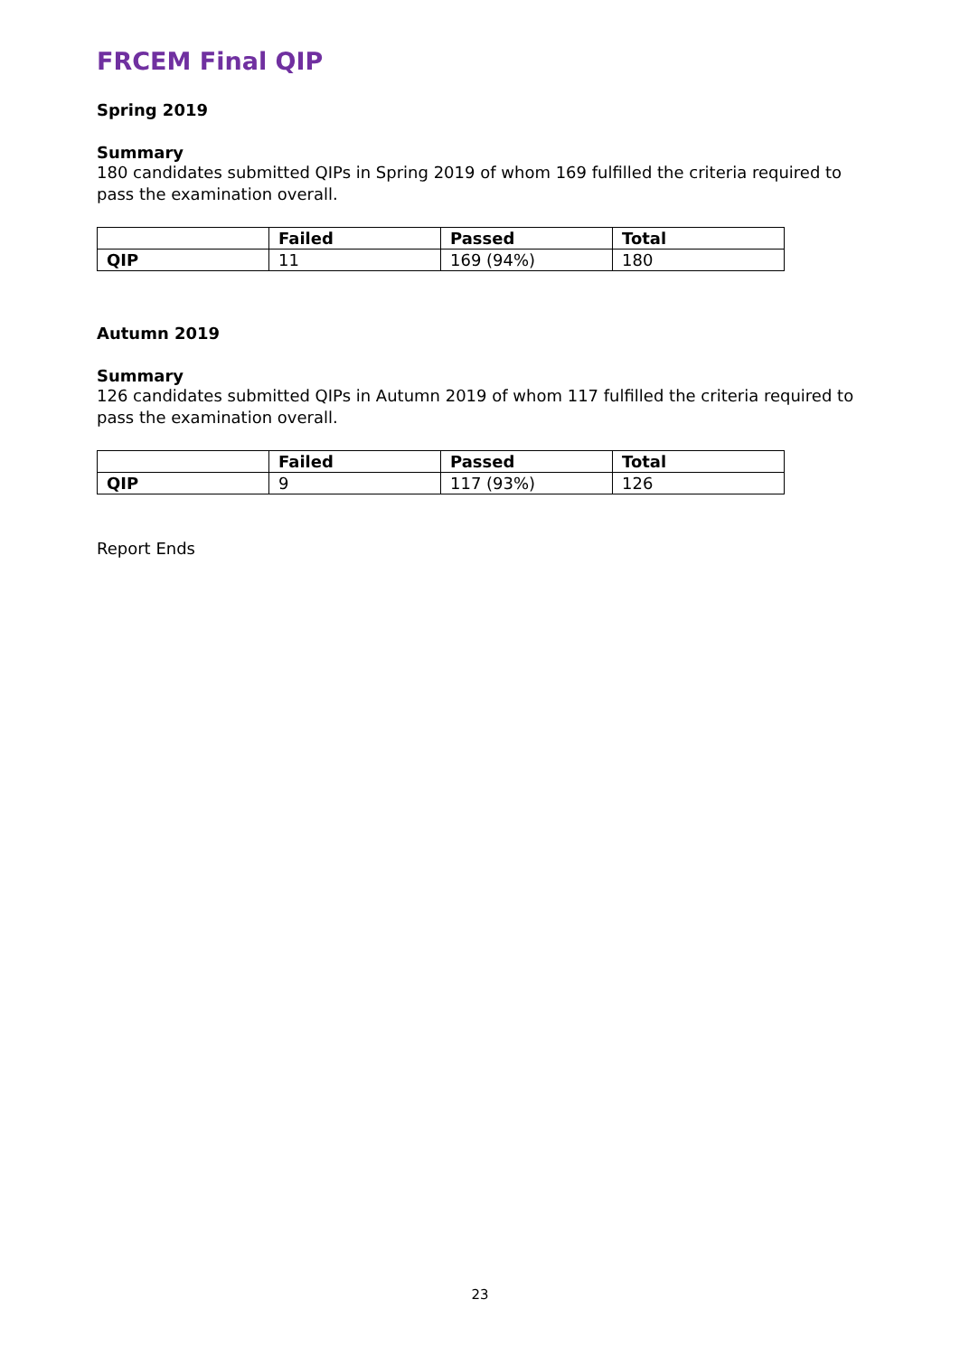FRCEM Final QIP
Spring 2019
Summary
180 candidates submitted QIPs in Spring 2019 of whom 169 fulfilled the criteria required to pass the examination overall.
| | Failed | Passed | Total |
| --- | --- | --- | --- |
| QIP | 11 | 169 (94%) | 180 |
Autumn 2019
Summary
126 candidates submitted QIPs in Autumn 2019 of whom 117 fulfilled the criteria required to pass the examination overall.
| | Failed | Passed | Total |
| --- | --- | --- | --- |
| QIP | 9 | 117 (93%) | 126 |
Report Ends
23